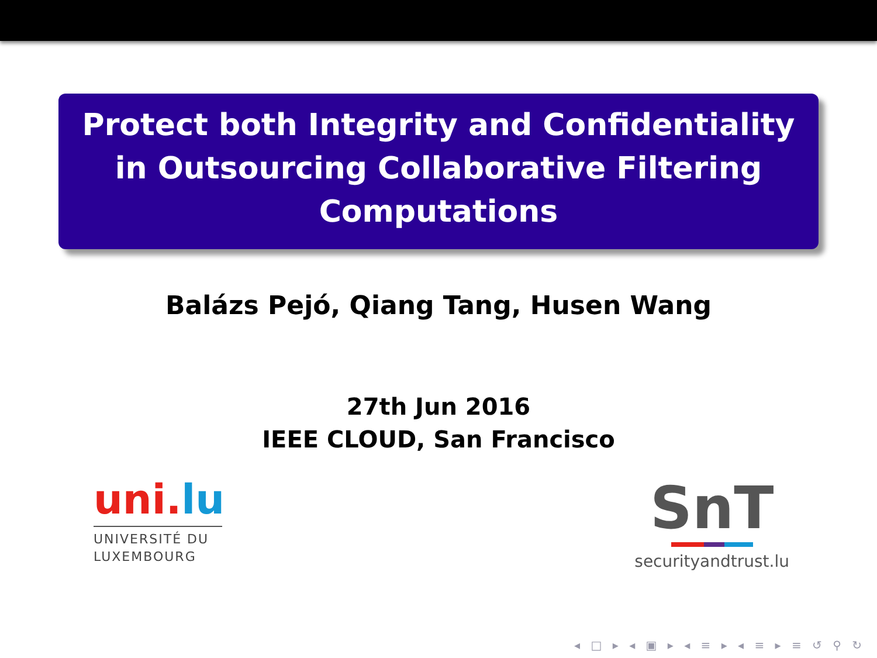Protect both Integrity and Confidentiality in Outsourcing Collaborative Filtering Computations
Balázs Pejó, Qiang Tang, Husen Wang
27th Jun 2016
IEEE CLOUD, San Francisco
uni.lu
UNIVERSITÉ DU
LUXEMBOURG
SnT
securityandtrust.lu
◂ □ ▸ ◂ ▣ ▸ ◂ ≡ ▸ ◂ ≡ ▸ ≡ ↺ ⚲ ↻